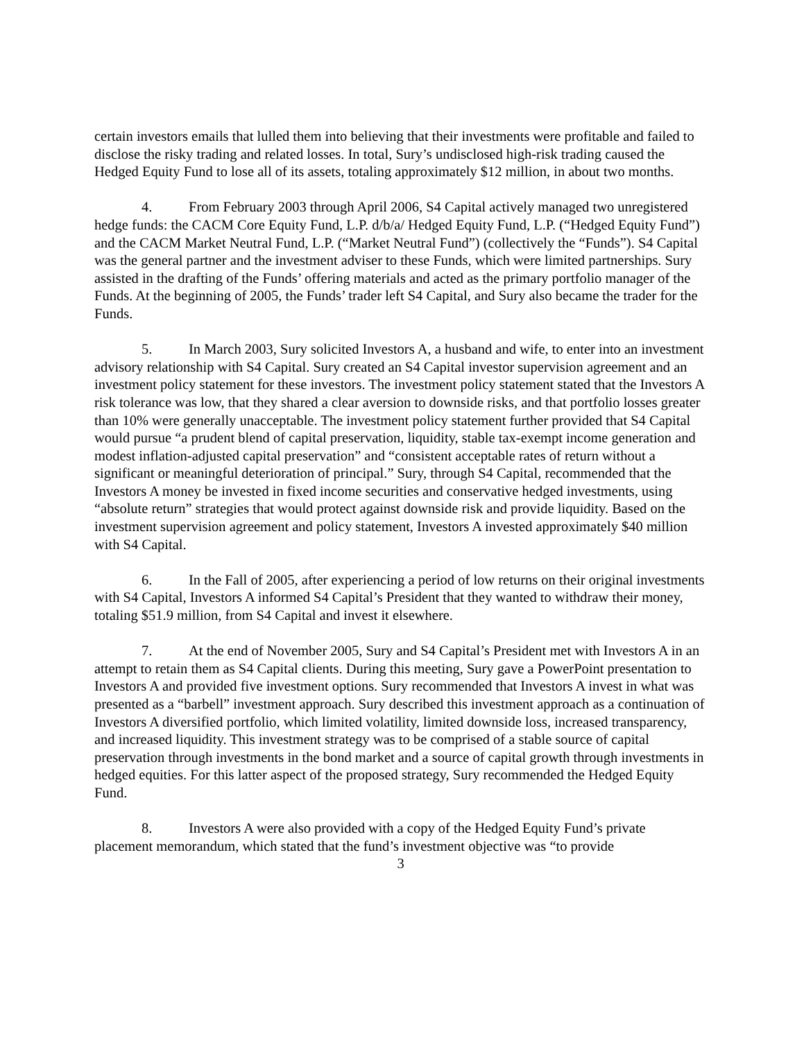certain investors emails that lulled them into believing that their investments were profitable and failed to disclose the risky trading and related losses. In total, Sury’s undisclosed high-risk trading caused the Hedged Equity Fund to lose all of its assets, totaling approximately $12 million, in about two months.
4. From February 2003 through April 2006, S4 Capital actively managed two unregistered hedge funds: the CACM Core Equity Fund, L.P. d/b/a/ Hedged Equity Fund, L.P. (“Hedged Equity Fund”) and the CACM Market Neutral Fund, L.P. (“Market Neutral Fund”) (collectively the “Funds”). S4 Capital was the general partner and the investment adviser to these Funds, which were limited partnerships. Sury assisted in the drafting of the Funds’ offering materials and acted as the primary portfolio manager of the Funds. At the beginning of 2005, the Funds’ trader left S4 Capital, and Sury also became the trader for the Funds.
5. In March 2003, Sury solicited Investors A, a husband and wife, to enter into an investment advisory relationship with S4 Capital. Sury created an S4 Capital investor supervision agreement and an investment policy statement for these investors. The investment policy statement stated that the Investors A risk tolerance was low, that they shared a clear aversion to downside risks, and that portfolio losses greater than 10% were generally unacceptable. The investment policy statement further provided that S4 Capital would pursue “a prudent blend of capital preservation, liquidity, stable tax-exempt income generation and modest inflation-adjusted capital preservation” and “consistent acceptable rates of return without a significant or meaningful deterioration of principal.” Sury, through S4 Capital, recommended that the Investors A money be invested in fixed income securities and conservative hedged investments, using “absolute return” strategies that would protect against downside risk and provide liquidity. Based on the investment supervision agreement and policy statement, Investors A invested approximately $40 million with S4 Capital.
6. In the Fall of 2005, after experiencing a period of low returns on their original investments with S4 Capital, Investors A informed S4 Capital’s President that they wanted to withdraw their money, totaling $51.9 million, from S4 Capital and invest it elsewhere.
7. At the end of November 2005, Sury and S4 Capital’s President met with Investors A in an attempt to retain them as S4 Capital clients. During this meeting, Sury gave a PowerPoint presentation to Investors A and provided five investment options. Sury recommended that Investors A invest in what was presented as a “barbell” investment approach. Sury described this investment approach as a continuation of Investors A diversified portfolio, which limited volatility, limited downside loss, increased transparency, and increased liquidity. This investment strategy was to be comprised of a stable source of capital preservation through investments in the bond market and a source of capital growth through investments in hedged equities. For this latter aspect of the proposed strategy, Sury recommended the Hedged Equity Fund.
8. Investors A were also provided with a copy of the Hedged Equity Fund’s private placement memorandum, which stated that the fund’s investment objective was “to provide
3